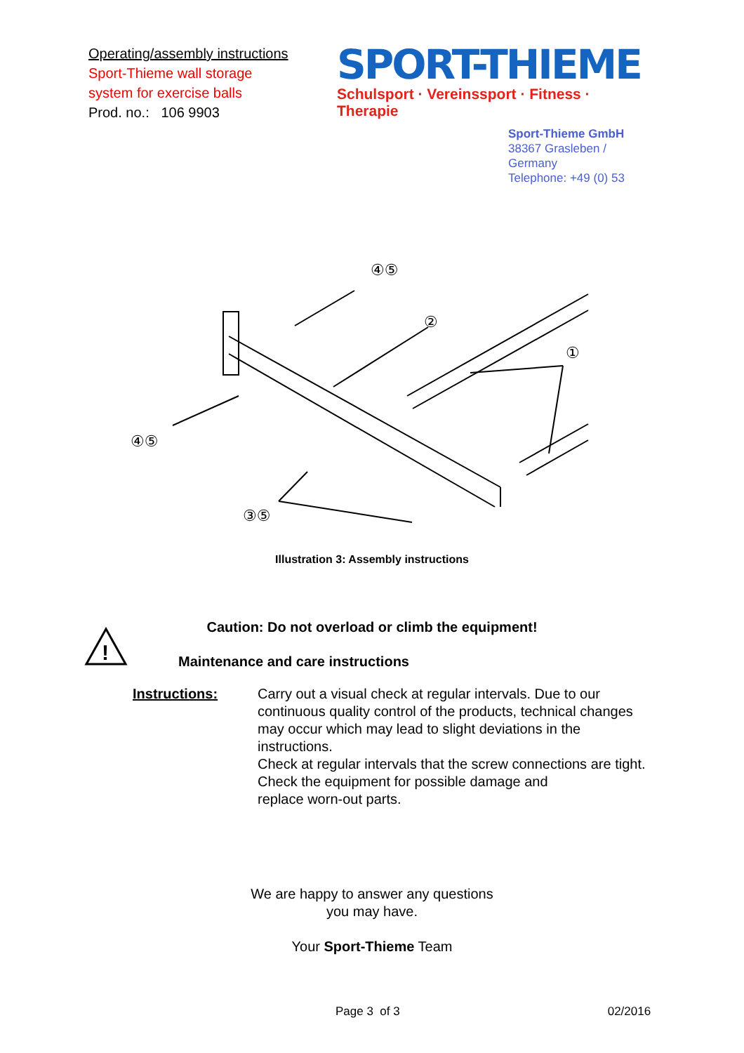Operating/assembly instructions
Sport-Thieme wall storage
system for exercise balls
Prod. no.: 106 9903
SPORT-THIEME
Schulsport · Vereinssport · Fitness · Therapie
Sport-Thieme GmbH
38367 Grasleben /
Germany
Telephone: +49 (0) 53
④⑤
②
①
④⑤
③⑤
Illustration 3: Assembly instructions
Caution: Do not overload or climb the equipment!
!
Maintenance and care instructions
Instructions: Carry out a visual check at regular intervals. Due to our continuous quality control of the products, technical changes may occur which may lead to slight deviations in the instructions.
Check at regular intervals that the screw connections are tight.
Check the equipment for possible damage and
replace worn-out parts.
We are happy to answer any questions
you may have.
Your Sport-Thieme Team
Page 3 of 3 02/2016